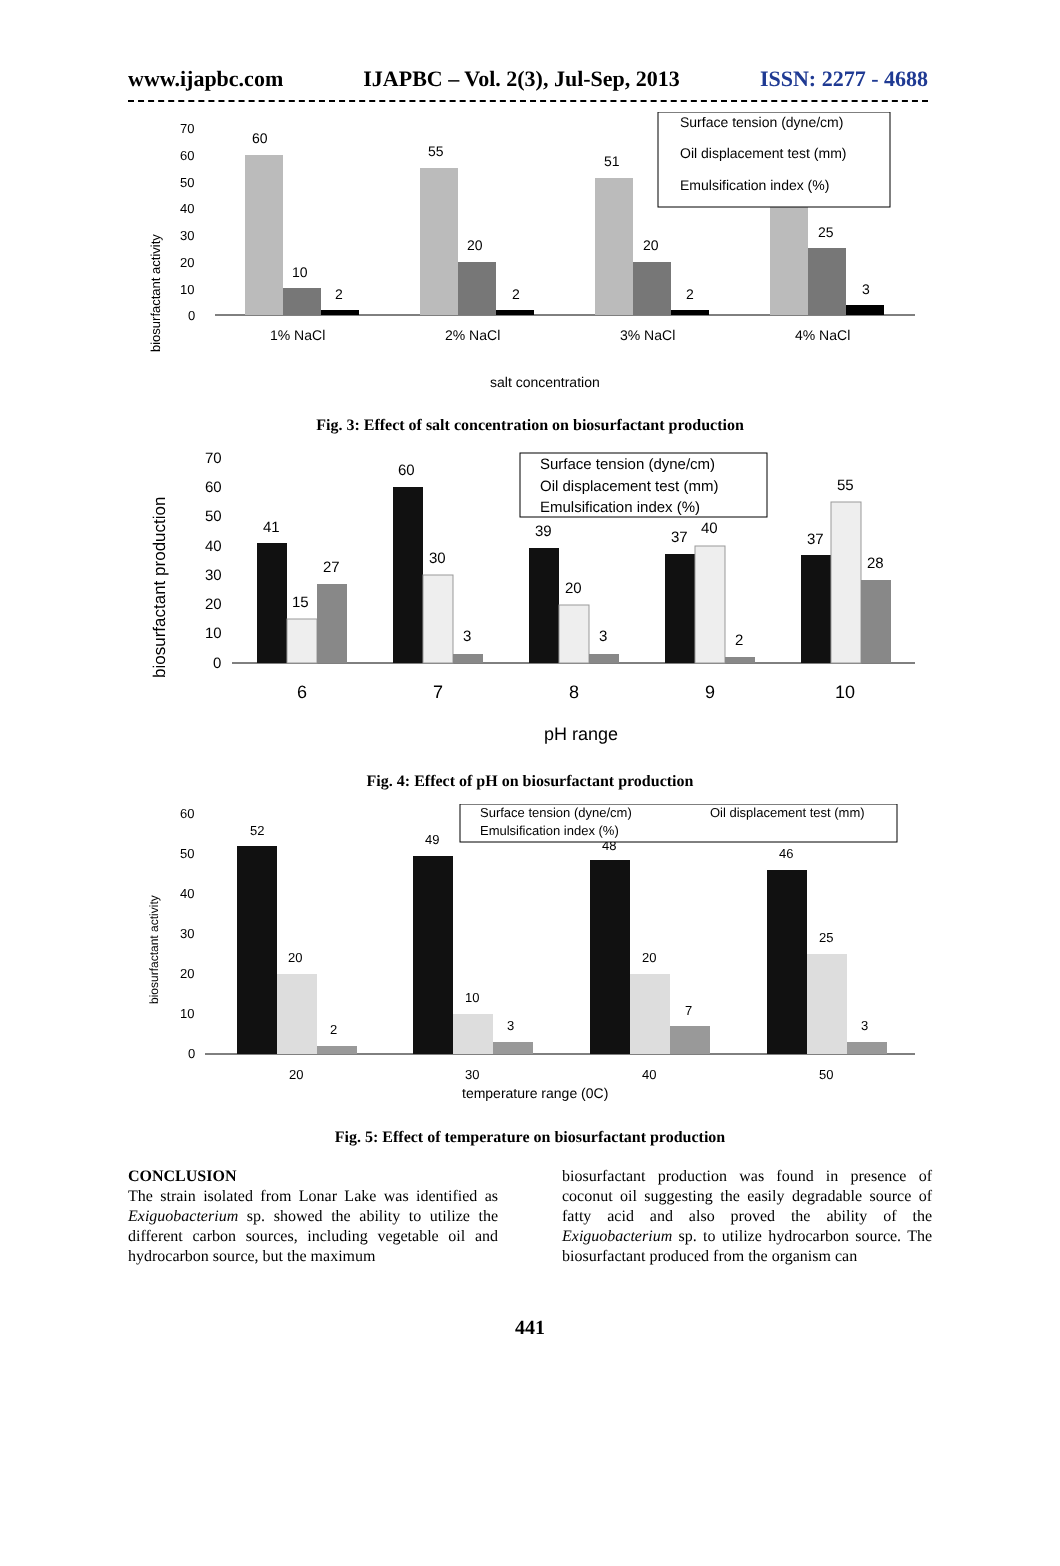www.ijapbc.com IJAPBC – Vol. 2(3), Jul-Sep, 2013 ISSN: 2277 - 4688
biosurfactant activity
70
60
50
40
30
20
10
0
60
10
2
55
20
2
51
20
2
25
3
1% NaCl
2% NaCl
3% NaCl
4% NaCl
salt concentration
Surface tension (dyne/cm)
Oil displacement test (mm)
Emulsification index (%)
Fig. 3: Effect of salt concentration on biosurfactant production
biosurfactant production
70
60
50
40
30
20
10
0
41
15
27
60
30
3
39
20
3
37
40
2
37
55
28
6
7
8
9
10
pH range
Surface tension (dyne/cm)
Oil displacement test (mm)
Emulsification index (%)
Fig. 4: Effect of pH on biosurfactant production
biosurfactant activity
60
50
40
30
20
10
0
52
20
2
49
10
3
48
20
7
46
25
3
20
30
40
50
temperature range (0C)
Surface tension (dyne/cm)
Oil displacement test (mm)
Emulsification index (%)
Fig. 5: Effect of temperature on biosurfactant production
CONCLUSION
The strain isolated from Lonar Lake was identified as Exiguobacterium sp. showed the ability to utilize the different carbon sources, including vegetable oil and hydrocarbon source, but the maximum
biosurfactant production was found in presence of coconut oil suggesting the easily degradable source of fatty acid and also proved the ability of the Exiguobacterium sp. to utilize hydrocarbon source. The biosurfactant produced from the organism can
441